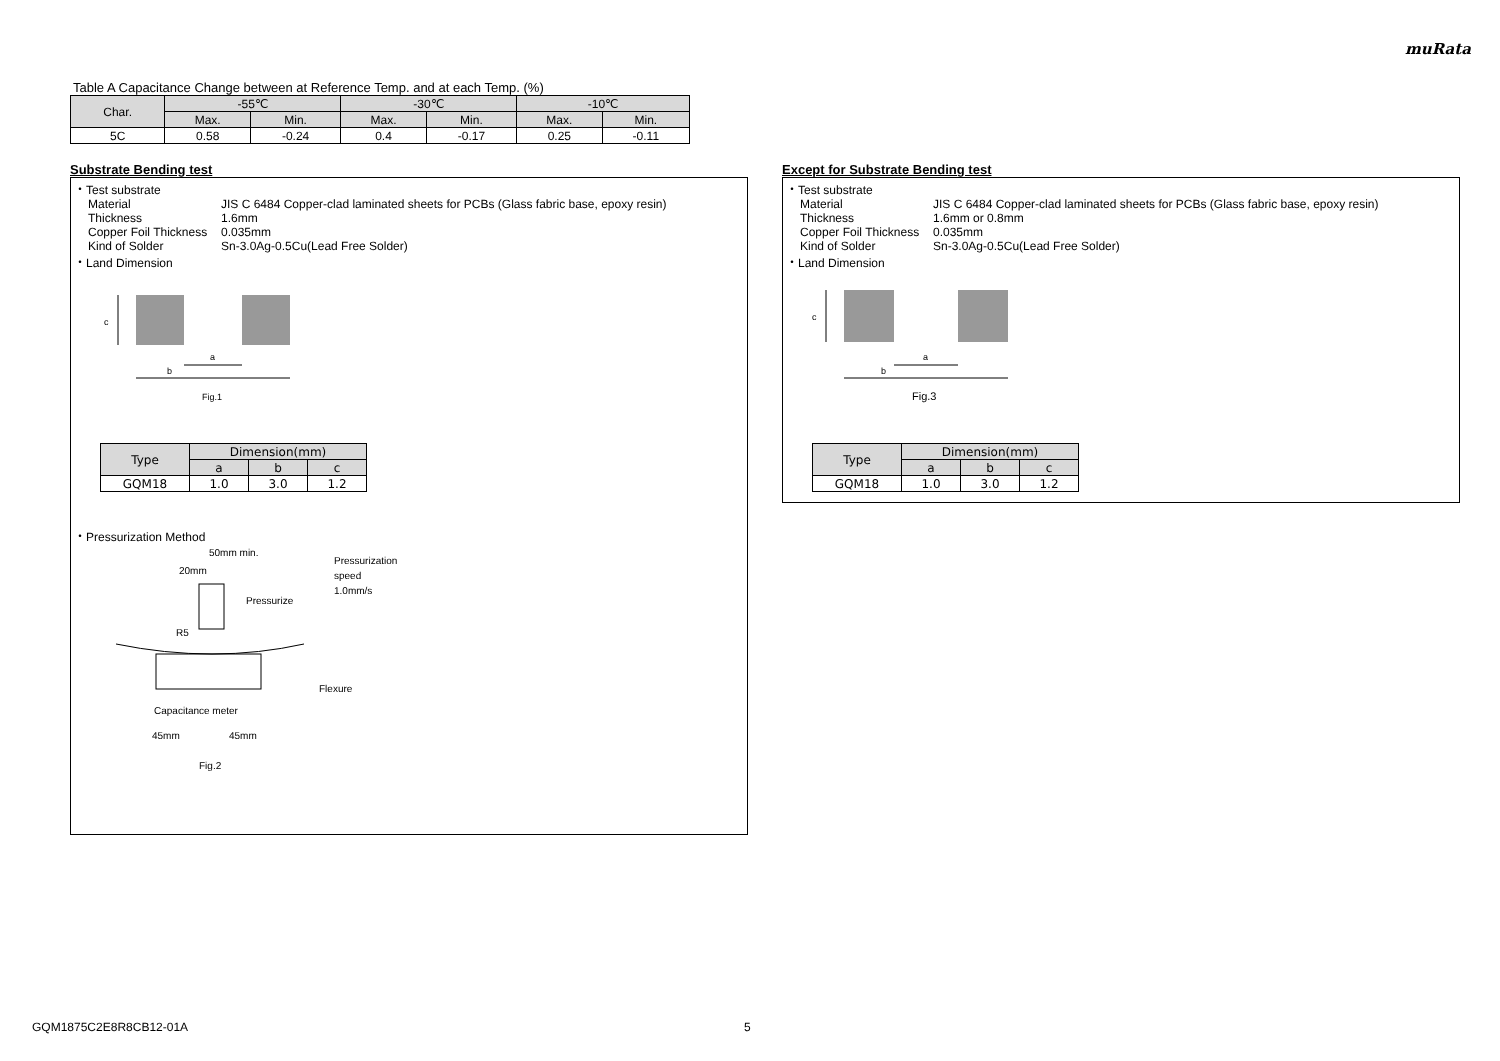muRata
Table A Capacitance Change between at Reference Temp. and at each Temp. (%)
| Char. | -55℃ | | -30℃ | | -10℃ | |
| --- | --- | --- | --- | --- | --- | --- |
| | Max. | Min. | Max. | Min. | Max. | Min. |
| 5C | 0.58 | -0.24 | 0.4 | -0.17 | 0.25 | -0.11 |
Substrate Bending test
・Test substrate
Material JIS C 6484 Copper-clad laminated sheets for PCBs (Glass fabric base, epoxy resin)
Thickness 1.6mm
Copper Foil Thickness 0.035mm
Kind of Solder Sn-3.0Ag-0.5Cu(Lead Free Solder)
・Land Dimension
c
a
b
Fig.1
| Type | Dimension(mm) | | |
| --- | --- | --- | --- |
| | a | b | c |
| GQM18 | 1.0 | 3.0 | 1.2 |
・Pressurization Method
50mm min.
20mm
Pressurize
Pressurization
speed
1.0mm/s
R5
Flexure
Capacitance meter
45mm
45mm
Fig.2
Except for Substrate Bending test
・Test substrate
Material JIS C 6484 Copper-clad laminated sheets for PCBs (Glass fabric base, epoxy resin)
Thickness 1.6mm or 0.8mm
Copper Foil Thickness 0.035mm
Kind of Solder Sn-3.0Ag-0.5Cu(Lead Free Solder)
・Land Dimension
c
a
b
Fig.3
| Type | Dimension(mm) | | |
| --- | --- | --- | --- |
| | a | b | c |
| GQM18 | 1.0 | 3.0 | 1.2 |
GQM1875C2E8R8CB12-01A 5